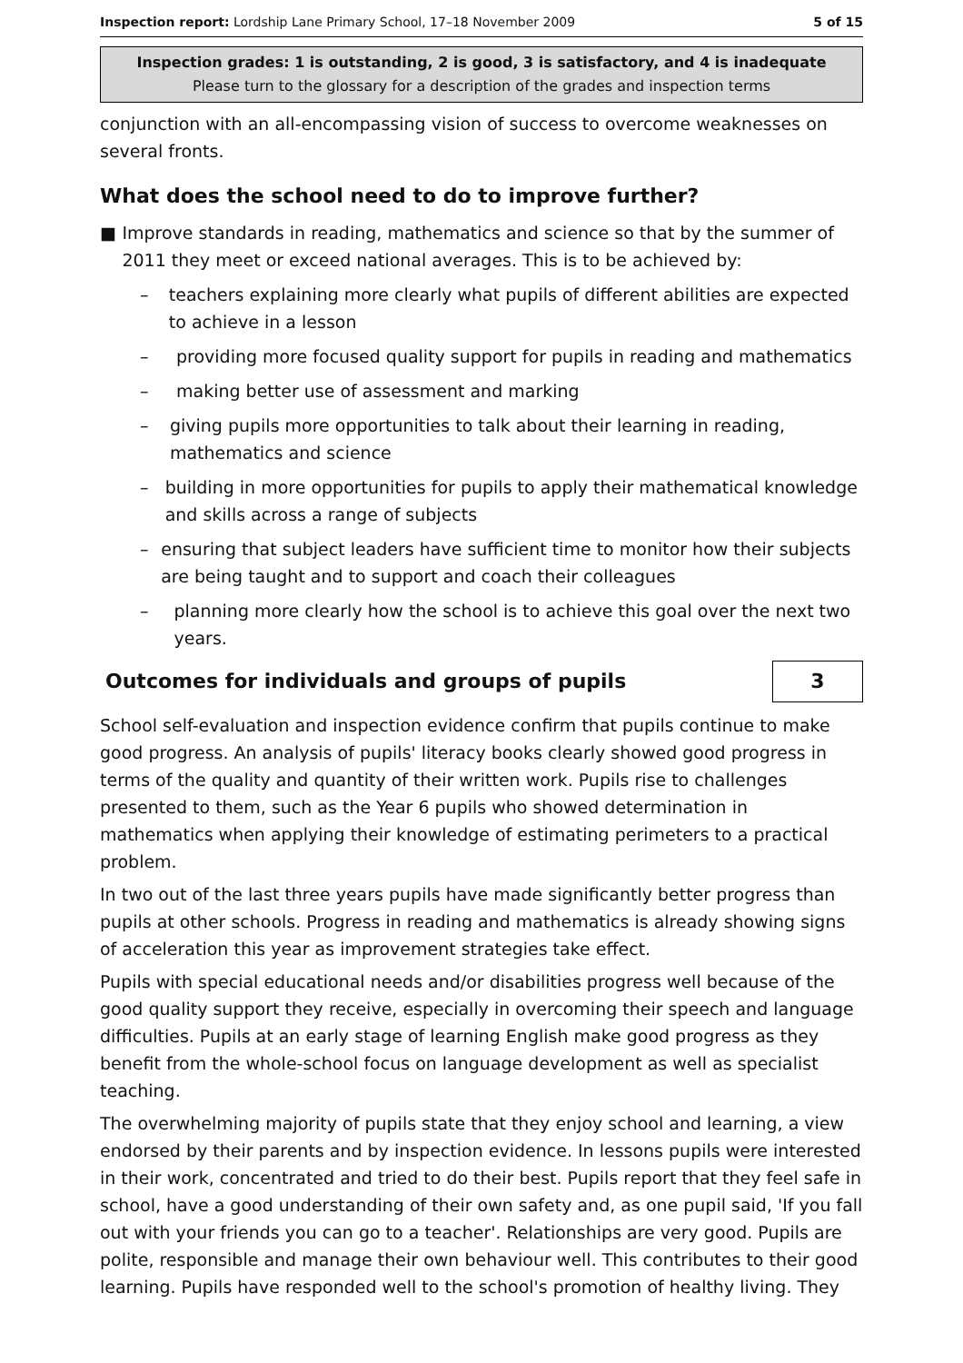Inspection report: Lordship Lane Primary School, 17–18 November 2009
5 of 15
Inspection grades: 1 is outstanding, 2 is good, 3 is satisfactory, and 4 is inadequate
Please turn to the glossary for a description of the grades and inspection terms
conjunction with an all-encompassing vision of success to overcome weaknesses on several fronts.
What does the school need to do to improve further?
■ Improve standards in reading, mathematics and science so that by the summer of 2011 they meet or exceed national averages. This is to be achieved by:
– teachers explaining more clearly what pupils of different abilities are expected to achieve in a lesson
– providing more focused quality support for pupils in reading and mathematics
– making better use of assessment and marking
– giving pupils more opportunities to talk about their learning in reading, mathematics and science
– building in more opportunities for pupils to apply their mathematical knowledge and skills across a range of subjects
– ensuring that subject leaders have sufficient time to monitor how their subjects are being taught and to support and coach their colleagues
– planning more clearly how the school is to achieve this goal over the next two years.
Outcomes for individuals and groups of pupils
3
School self-evaluation and inspection evidence confirm that pupils continue to make good progress. An analysis of pupils' literacy books clearly showed good progress in terms of the quality and quantity of their written work. Pupils rise to challenges presented to them, such as the Year 6 pupils who showed determination in mathematics when applying their knowledge of estimating perimeters to a practical problem.
In two out of the last three years pupils have made significantly better progress than pupils at other schools. Progress in reading and mathematics is already showing signs of acceleration this year as improvement strategies take effect.
Pupils with special educational needs and/or disabilities progress well because of the good quality support they receive, especially in overcoming their speech and language difficulties. Pupils at an early stage of learning English make good progress as they benefit from the whole-school focus on language development as well as specialist teaching.
The overwhelming majority of pupils state that they enjoy school and learning, a view endorsed by their parents and by inspection evidence. In lessons pupils were interested in their work, concentrated and tried to do their best. Pupils report that they feel safe in school, have a good understanding of their own safety and, as one pupil said, 'If you fall out with your friends you can go to a teacher'. Relationships are very good. Pupils are polite, responsible and manage their own behaviour well. This contributes to their good learning. Pupils have responded well to the school's promotion of healthy living. They